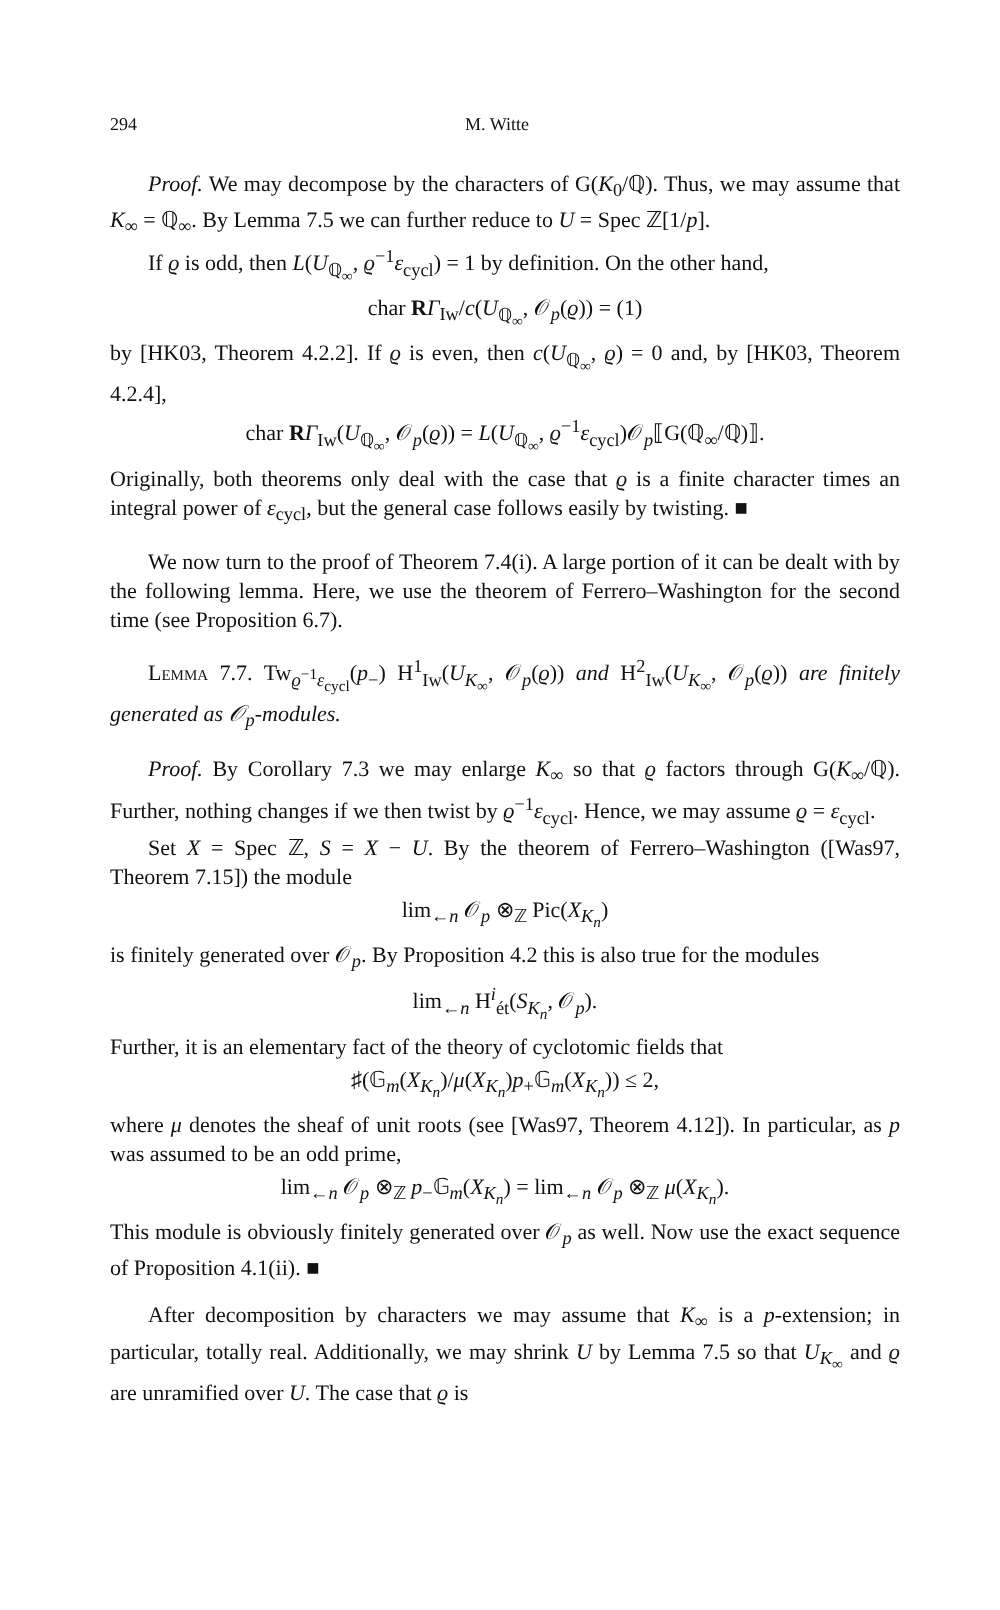294 M. Witte
Proof. We may decompose by the characters of G(K<sub>0</sub>/ℚ). Thus, we may assume that K<sub>∞</sub> = ℚ<sub>∞</sub>. By Lemma 7.5 we can further reduce to U = Spec ℤ[1/p].
If ϱ is odd, then L(U<sub>ℚ<sub>∞</sub></sub>, ϱ<sup>−1</sup>ε<sub>cycl</sub>) = 1 by definition. On the other hand,
char RΓ<sub>Iw</sub>/c(U<sub>ℚ<sub>∞</sub></sub>, 𝒪<sub>p</sub>(ϱ)) = (1)
by [HK03, Theorem 4.2.2]. If ϱ is even, then c(U<sub>ℚ<sub>∞</sub></sub>, ϱ) = 0 and, by [HK03, Theorem 4.2.4],
char RΓ<sub>Iw</sub>(U<sub>ℚ<sub>∞</sub></sub>, 𝒪<sub>p</sub>(ϱ)) = L(U<sub>ℚ<sub>∞</sub></sub>, ϱ<sup>−1</sup>ε<sub>cycl</sub>)𝒪<sub>p</sub>⟦G(ℚ<sub>∞</sub>/ℚ)⟧.
Originally, both theorems only deal with the case that ϱ is a finite character times an integral power of ε<sub>cycl</sub>, but the general case follows easily by twisting. ■
We now turn to the proof of Theorem 7.4(i). A large portion of it can be dealt with by the following lemma. Here, we use the theorem of Ferrero–Washington for the second time (see Proposition 6.7).
Lemma 7.7. Tw<sub>ϱ<sup>−1</sup>ε<sub>cycl</sub></sub>(p<sub>−</sub>) H<sup>1</sup><sub>Iw</sub>(U<sub>K<sub>∞</sub></sub>, 𝒪<sub>p</sub>(ϱ)) and H<sup>2</sup><sub>Iw</sub>(U<sub>K<sub>∞</sub></sub>, 𝒪<sub>p</sub>(ϱ)) are finitely generated as 𝒪<sub>p</sub>-modules.
Proof. By Corollary 7.3 we may enlarge K<sub>∞</sub> so that ϱ factors through G(K<sub>∞</sub>/ℚ). Further, nothing changes if we then twist by ϱ<sup>−1</sup>ε<sub>cycl</sub>. Hence, we may assume ϱ = ε<sub>cycl</sub>.
Set X = Spec ℤ, S = X − U. By the theorem of Ferrero–Washington ([Was97, Theorem 7.15]) the module
lim<sub>←n</sub> 𝒪<sub>p</sub> ⊗<sub>ℤ</sub> Pic(X<sub>K<sub>n</sub></sub>)
is finitely generated over 𝒪<sub>p</sub>. By Proposition 4.2 this is also true for the modules
lim<sub>←n</sub> H<sup>i</sup><sub>ét</sub>(S<sub>K<sub>n</sub></sub>, 𝒪<sub>p</sub>).
Further, it is an elementary fact of the theory of cyclotomic fields that
♯(𝔾<sub>m</sub>(X<sub>K<sub>n</sub></sub>)/μ(X<sub>K<sub>n</sub></sub>)p<sub>+</sub>𝔾<sub>m</sub>(X<sub>K<sub>n</sub></sub>)) ≤ 2,
where μ denotes the sheaf of unit roots (see [Was97, Theorem 4.12]). In particular, as p was assumed to be an odd prime,
lim<sub>←n</sub> 𝒪<sub>p</sub> ⊗<sub>ℤ</sub> p<sub>−</sub>𝔾<sub>m</sub>(X<sub>K<sub>n</sub></sub>) = lim<sub>←n</sub> 𝒪<sub>p</sub> ⊗<sub>ℤ</sub> μ(X<sub>K<sub>n</sub></sub>).
This module is obviously finitely generated over 𝒪<sub>p</sub> as well. Now use the exact sequence of Proposition 4.1(ii). ■
After decomposition by characters we may assume that K<sub>∞</sub> is a p-extension; in particular, totally real. Additionally, we may shrink U by Lemma 7.5 so that U<sub>K<sub>∞</sub></sub> and ϱ are unramified over U. The case that ϱ is